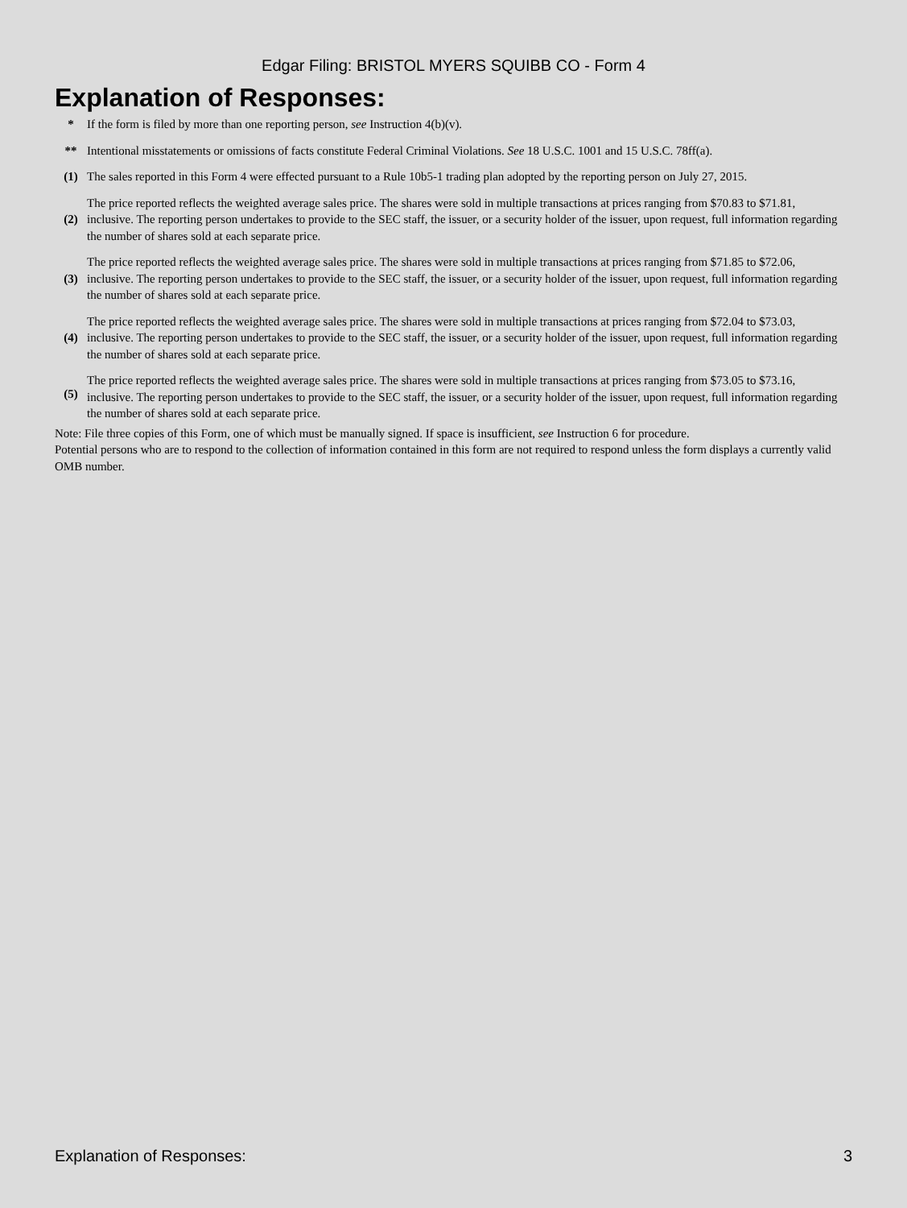Edgar Filing: BRISTOL MYERS SQUIBB CO - Form 4
Explanation of Responses:
| * | If the form is filed by more than one reporting person, see Instruction 4(b)(v). |
| ** | Intentional misstatements or omissions of facts constitute Federal Criminal Violations. See 18 U.S.C. 1001 and 15 U.S.C. 78ff(a). |
| (1) | The sales reported in this Form 4 were effected pursuant to a Rule 10b5-1 trading plan adopted by the reporting person on July 27, 2015. |
| (2) | The price reported reflects the weighted average sales price. The shares were sold in multiple transactions at prices ranging from $70.83 to $71.81, inclusive. The reporting person undertakes to provide to the SEC staff, the issuer, or a security holder of the issuer, upon request, full information regarding the number of shares sold at each separate price. |
| (3) | The price reported reflects the weighted average sales price. The shares were sold in multiple transactions at prices ranging from $71.85 to $72.06, inclusive. The reporting person undertakes to provide to the SEC staff, the issuer, or a security holder of the issuer, upon request, full information regarding the number of shares sold at each separate price. |
| (4) | The price reported reflects the weighted average sales price. The shares were sold in multiple transactions at prices ranging from $72.04 to $73.03, inclusive. The reporting person undertakes to provide to the SEC staff, the issuer, or a security holder of the issuer, upon request, full information regarding the number of shares sold at each separate price. |
| (5) | The price reported reflects the weighted average sales price. The shares were sold in multiple transactions at prices ranging from $73.05 to $73.16, inclusive. The reporting person undertakes to provide to the SEC staff, the issuer, or a security holder of the issuer, upon request, full information regarding the number of shares sold at each separate price. |
Note: File three copies of this Form, one of which must be manually signed. If space is insufficient, see Instruction 6 for procedure.
Potential persons who are to respond to the collection of information contained in this form are not required to respond unless the form displays a currently valid OMB number.
Explanation of Responses: 3